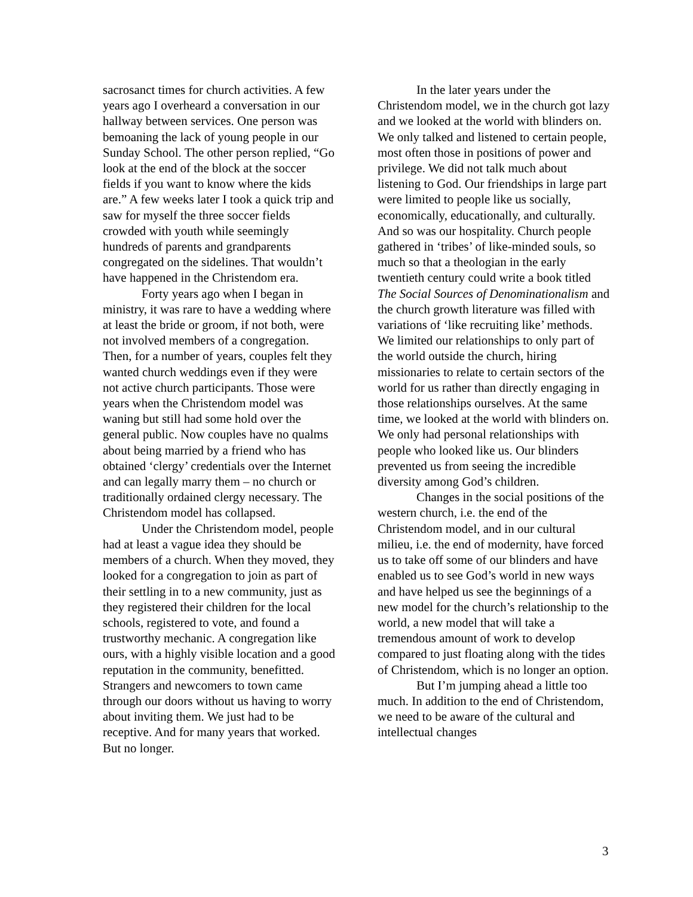sacrosanct times for church activities. A few years ago I overheard a conversation in our hallway between services. One person was bemoaning the lack of young people in our Sunday School. The other person replied, “Go look at the end of the block at the soccer fields if you want to know where the kids are.” A few weeks later I took a quick trip and saw for myself the three soccer fields crowded with youth while seemingly hundreds of parents and grandparents congregated on the sidelines. That wouldn’t have happened in the Christendom era.
Forty years ago when I began in ministry, it was rare to have a wedding where at least the bride or groom, if not both, were not involved members of a congregation. Then, for a number of years, couples felt they wanted church weddings even if they were not active church participants. Those were years when the Christendom model was waning but still had some hold over the general public. Now couples have no qualms about being married by a friend who has obtained ‘clergy’ credentials over the Internet and can legally marry them – no church or traditionally ordained clergy necessary. The Christendom model has collapsed.
Under the Christendom model, people had at least a vague idea they should be members of a church. When they moved, they looked for a congregation to join as part of their settling in to a new community, just as they registered their children for the local schools, registered to vote, and found a trustworthy mechanic. A congregation like ours, with a highly visible location and a good reputation in the community, benefitted. Strangers and newcomers to town came through our doors without us having to worry about inviting them. We just had to be receptive. And for many years that worked. But no longer.
In the later years under the Christendom model, we in the church got lazy and we looked at the world with blinders on. We only talked and listened to certain people, most often those in positions of power and privilege. We did not talk much about listening to God. Our friendships in large part were limited to people like us socially, economically, educationally, and culturally. And so was our hospitality. Church people gathered in ‘tribes’ of like-minded souls, so much so that a theologian in the early twentieth century could write a book titled The Social Sources of Denominationalism and the church growth literature was filled with variations of ‘like recruiting like’ methods. We limited our relationships to only part of the world outside the church, hiring missionaries to relate to certain sectors of the world for us rather than directly engaging in those relationships ourselves. At the same time, we looked at the world with blinders on. We only had personal relationships with people who looked like us. Our blinders prevented us from seeing the incredible diversity among God’s children.
Changes in the social positions of the western church, i.e. the end of the Christendom model, and in our cultural milieu, i.e. the end of modernity, have forced us to take off some of our blinders and have enabled us to see God’s world in new ways and have helped us see the beginnings of a new model for the church’s relationship to the world, a new model that will take a tremendous amount of work to develop compared to just floating along with the tides of Christendom, which is no longer an option.
But I’m jumping ahead a little too much. In addition to the end of Christendom, we need to be aware of the cultural and intellectual changes
3